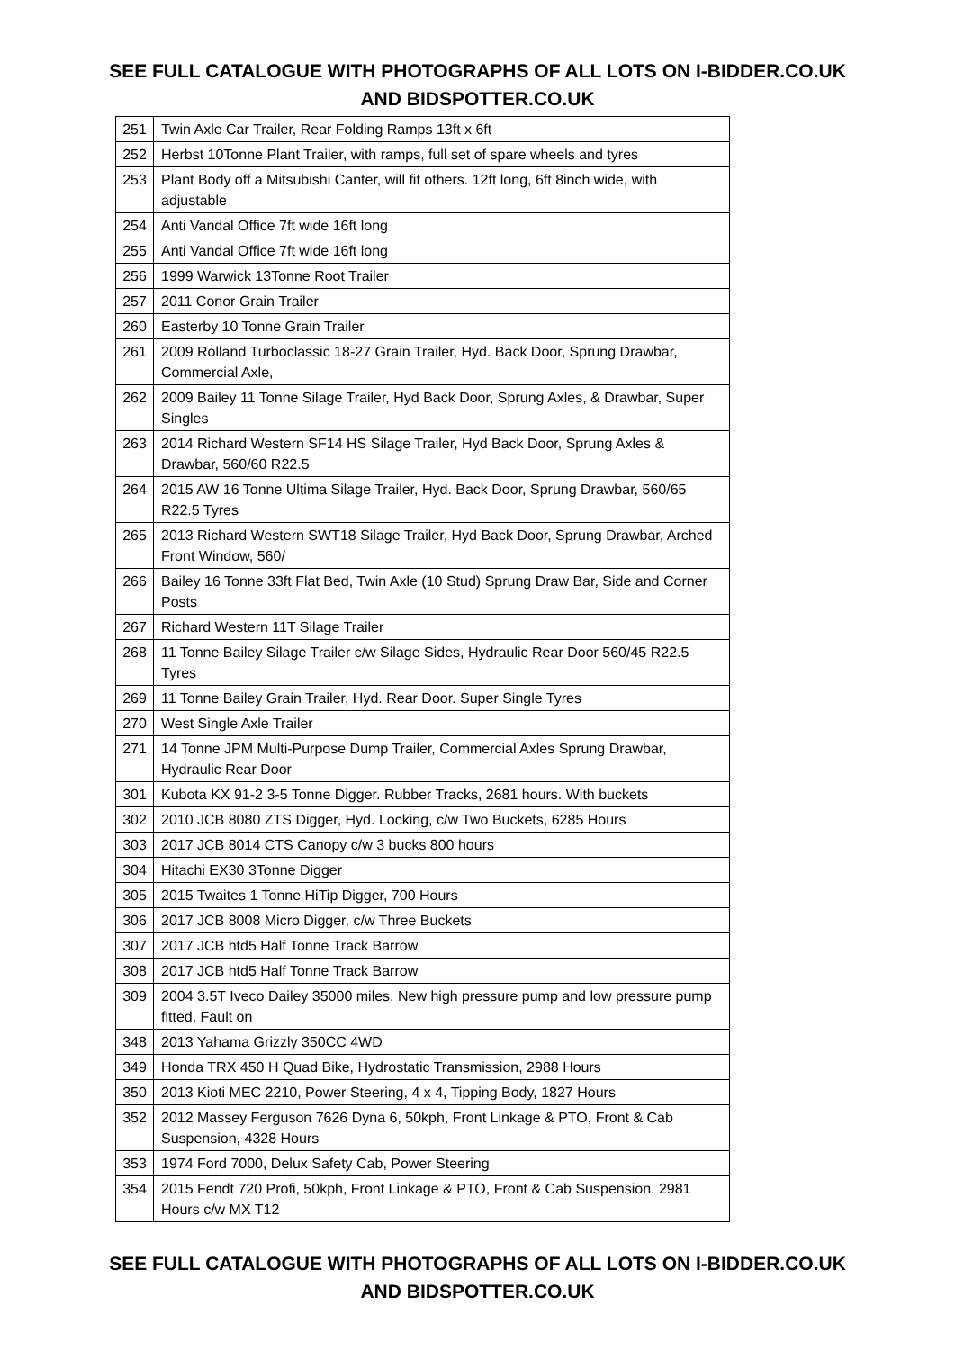SEE FULL CATALOGUE WITH PHOTOGRAPHS OF ALL LOTS ON I-BIDDER.CO.UK
AND BIDSPOTTER.CO.UK
| 251 | Twin Axle Car Trailer, Rear Folding Ramps 13ft x 6ft |
| 252 | Herbst 10Tonne Plant Trailer, with ramps, full set of spare wheels and tyres |
| 253 | Plant Body off a Mitsubishi Canter, will fit others. 12ft long, 6ft 8inch wide, with adjustable |
| 254 | Anti Vandal Office 7ft wide 16ft long |
| 255 | Anti Vandal Office 7ft wide 16ft long |
| 256 | 1999 Warwick 13Tonne Root Trailer |
| 257 | 2011 Conor Grain Trailer |
| 260 | Easterby 10 Tonne Grain Trailer |
| 261 | 2009 Rolland Turboclassic 18-27 Grain Trailer, Hyd. Back Door, Sprung Drawbar, Commercial Axle, |
| 262 | 2009 Bailey 11 Tonne Silage Trailer, Hyd Back Door, Sprung Axles, & Drawbar, Super Singles |
| 263 | 2014 Richard Western SF14 HS Silage Trailer, Hyd Back Door, Sprung Axles & Drawbar, 560/60 R22.5 |
| 264 | 2015 AW 16 Tonne Ultima Silage Trailer, Hyd. Back Door, Sprung Drawbar, 560/65 R22.5 Tyres |
| 265 | 2013 Richard Western SWT18 Silage Trailer, Hyd Back Door, Sprung Drawbar, Arched Front Window, 560/ |
| 266 | Bailey 16 Tonne 33ft Flat Bed, Twin Axle (10 Stud) Sprung Draw Bar, Side and Corner Posts |
| 267 | Richard Western 11T Silage Trailer |
| 268 | 11 Tonne Bailey Silage Trailer c/w Silage Sides, Hydraulic Rear Door 560/45 R22.5 Tyres |
| 269 | 11 Tonne Bailey Grain Trailer, Hyd. Rear Door. Super Single Tyres |
| 270 | West Single Axle Trailer |
| 271 | 14 Tonne JPM Multi-Purpose Dump Trailer, Commercial Axles Sprung Drawbar, Hydraulic Rear Door |
| 301 | Kubota KX 91-2 3-5 Tonne Digger. Rubber Tracks, 2681 hours. With buckets |
| 302 | 2010 JCB 8080 ZTS Digger, Hyd. Locking, c/w Two Buckets, 6285 Hours |
| 303 | 2017 JCB 8014 CTS Canopy c/w 3 bucks 800 hours |
| 304 | Hitachi EX30 3Tonne Digger |
| 305 | 2015 Twaites 1 Tonne HiTip Digger, 700 Hours |
| 306 | 2017 JCB 8008 Micro Digger, c/w Three Buckets |
| 307 | 2017 JCB htd5 Half Tonne Track Barrow |
| 308 | 2017 JCB htd5 Half Tonne Track Barrow |
| 309 | 2004 3.5T Iveco Dailey 35000 miles. New high pressure pump and low pressure pump fitted. Fault on |
| 348 | 2013 Yahama Grizzly 350CC 4WD |
| 349 | Honda TRX 450 H Quad Bike, Hydrostatic Transmission, 2988 Hours |
| 350 | 2013 Kioti MEC 2210, Power Steering, 4 x 4, Tipping Body, 1827 Hours |
| 352 | 2012 Massey Ferguson 7626 Dyna 6, 50kph, Front Linkage & PTO, Front & Cab Suspension, 4328 Hours |
| 353 | 1974 Ford 7000, Delux Safety Cab, Power Steering |
| 354 | 2015 Fendt 720 Profi, 50kph, Front Linkage & PTO, Front & Cab Suspension, 2981 Hours c/w MX T12 |
SEE FULL CATALOGUE WITH PHOTOGRAPHS OF ALL LOTS ON I-BIDDER.CO.UK
AND BIDSPOTTER.CO.UK